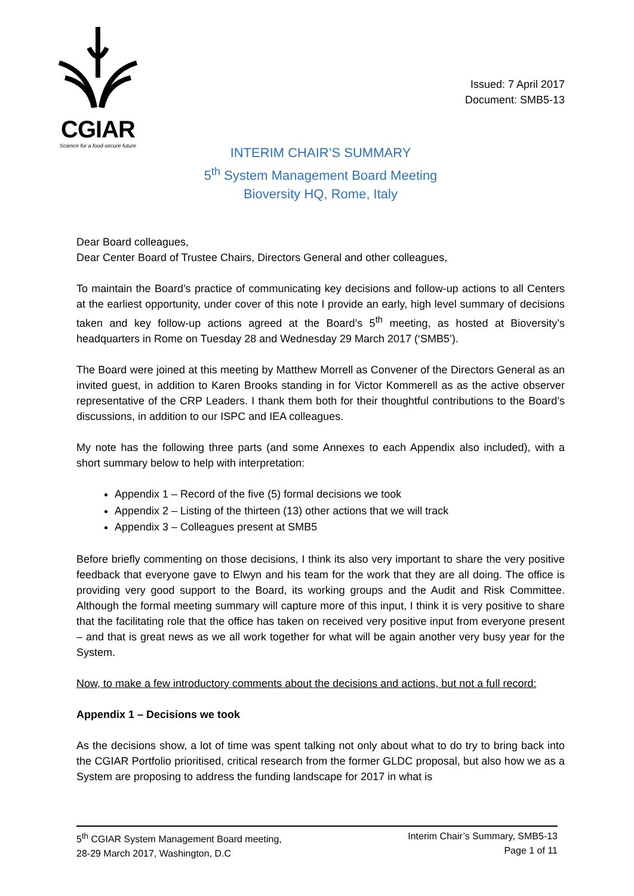CGIAR
Science for a food-secure future
Issued: 7 April 2017
Document: SMB5-13
INTERIM CHAIR’S SUMMARY
5<sup>th</sup> System Management Board Meeting
Bioversity HQ, Rome, Italy
Dear Board colleagues,
Dear Center Board of Trustee Chairs, Directors General and other colleagues,
To maintain the Board’s practice of communicating key decisions and follow-up actions to all Centers at the earliest opportunity, under cover of this note I provide an early, high level summary of decisions taken and key follow-up actions agreed at the Board’s 5<sup>th</sup> meeting, as hosted at Bioversity’s headquarters in Rome on Tuesday 28 and Wednesday 29 March 2017 (‘SMB5’).
The Board were joined at this meeting by Matthew Morrell as Convener of the Directors General as an invited guest, in addition to Karen Brooks standing in for Victor Kommerell as as the active observer representative of the CRP Leaders. I thank them both for their thoughtful contributions to the Board’s discussions, in addition to our ISPC and IEA colleagues.
My note has the following three parts (and some Annexes to each Appendix also included), with a short summary below to help with interpretation:
Appendix 1 – Record of the five (5) formal decisions we took
Appendix 2 – Listing of the thirteen (13) other actions that we will track
Appendix 3 – Colleagues present at SMB5
Before briefly commenting on those decisions, I think its also very important to share the very positive feedback that everyone gave to Elwyn and his team for the work that they are all doing. The office is providing very good support to the Board, its working groups and the Audit and Risk Committee. Although the formal meeting summary will capture more of this input, I think it is very positive to share that the facilitating role that the office has taken on received very positive input from everyone present – and that is great news as we all work together for what will be again another very busy year for the System.
Now, to make a few introductory comments about the decisions and actions, but not a full record:
Appendix 1 – Decisions we took
As the decisions show, a lot of time was spent talking not only about what to do try to bring back into the CGIAR Portfolio prioritised, critical research from the former GLDC proposal, but also how we as a System are proposing to address the funding landscape for 2017 in what is
5<sup>th</sup> CGIAR System Management Board meeting,
28-29 March 2017, Washington, D.C
Interim Chair’s Summary, SMB5-13
Page 1 of 11